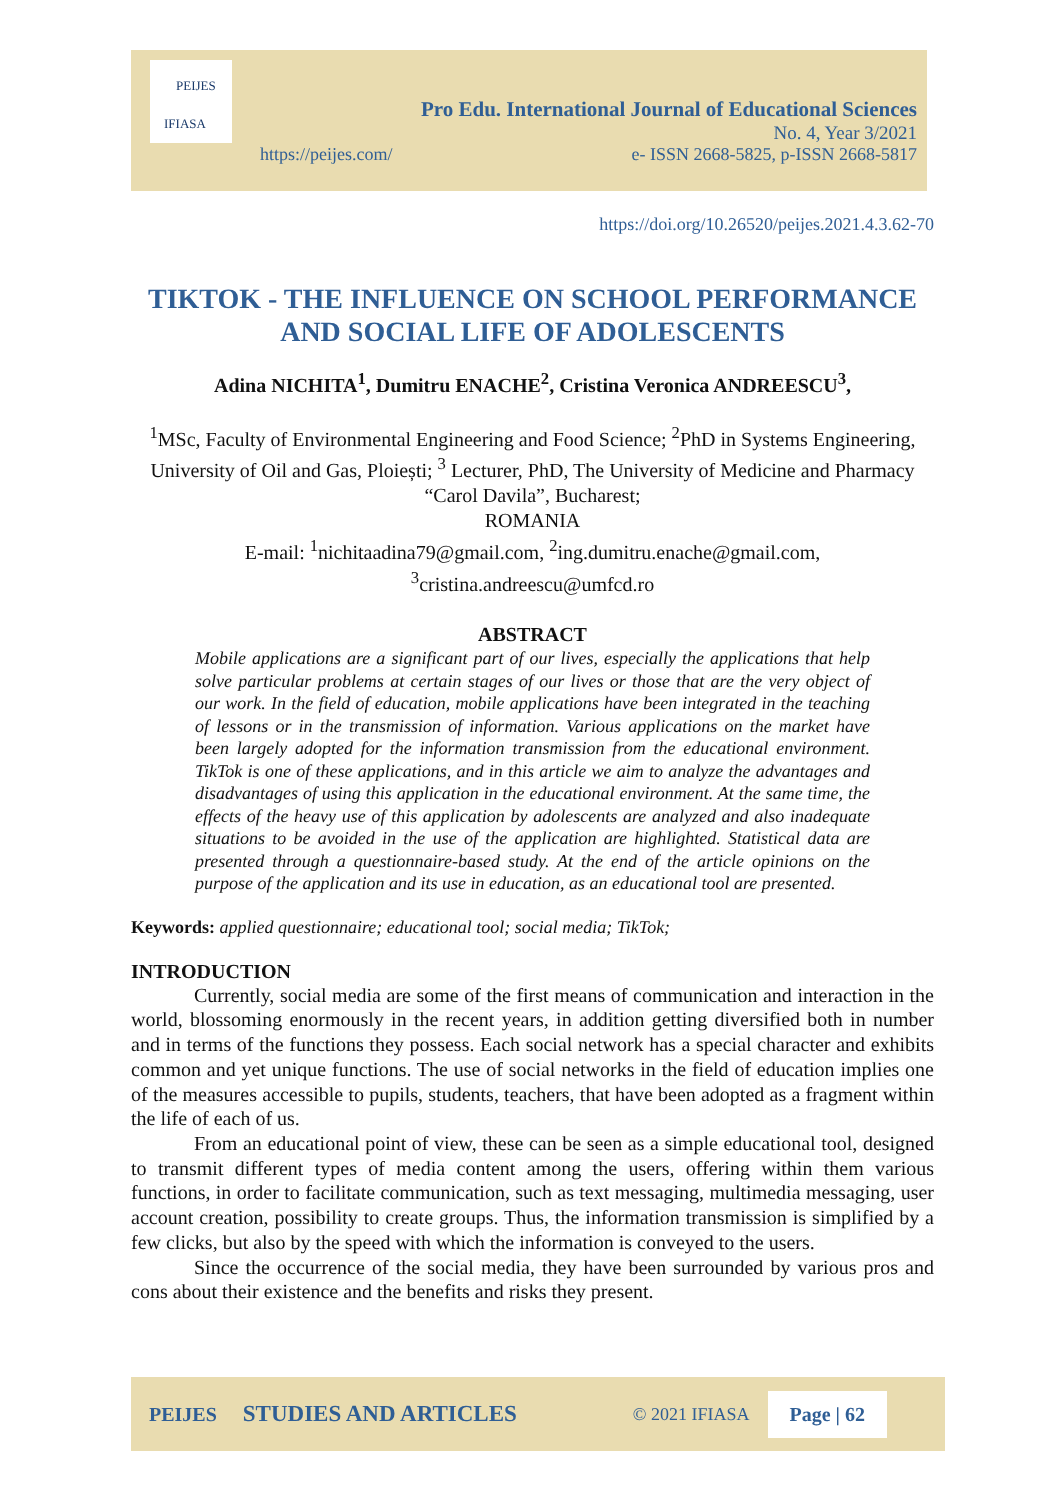PEIJES
IFIASA
Pro Edu. International Journal of Educational Sciences
No. 4, Year 3/2021
https://peijes.com/ e- ISSN 2668-5825, p-ISSN 2668-5817
https://doi.org/10.26520/peijes.2021.4.3.62-70
TIKTOK - THE INFLUENCE ON SCHOOL PERFORMANCE AND SOCIAL LIFE OF ADOLESCENTS
Adina NICHITA<sup>1</sup>, Dumitru ENACHE<sup>2</sup>, Cristina Veronica ANDREESCU<sup>3</sup>,
<sup>1</sup> MSc, Faculty of Environmental Engineering and Food Science; <sup>2</sup>PhD in Systems Engineering, University of Oil and Gas, Ploiești; <sup>3</sup> Lecturer, PhD, The University of Medicine and Pharmacy “Carol Davila”, Bucharest;
ROMANIA
E-mail: <sup>1</sup>nichitaadina79@gmail.com, <sup>2</sup>ing.dumitru.enache@gmail.com,
<sup>3</sup> cristina.andreescu@umfcd.ro
ABSTRACT
Mobile applications are a significant part of our lives, especially the applications that help solve particular problems at certain stages of our lives or those that are the very object of our work. In the field of education, mobile applications have been integrated in the teaching of lessons or in the transmission of information. Various applications on the market have been largely adopted for the information transmission from the educational environment. TikTok is one of these applications, and in this article we aim to analyze the advantages and disadvantages of using this application in the educational environment. At the same time, the effects of the heavy use of this application by adolescents are analyzed and also inadequate situations to be avoided in the use of the application are highlighted. Statistical data are presented through a questionnaire-based study. At the end of the article opinions on the purpose of the application and its use in education, as an educational tool are presented.
Keywords: applied questionnaire; educational tool; social media; TikTok;
INTRODUCTION
Currently, social media are some of the first means of communication and interaction in the world, blossoming enormously in the recent years, in addition getting diversified both in number and in terms of the functions they possess. Each social network has a special character and exhibits common and yet unique functions. The use of social networks in the field of education implies one of the measures accessible to pupils, students, teachers, that have been adopted as a fragment within the life of each of us.
From an educational point of view, these can be seen as a simple educational tool, designed to transmit different types of media content among the users, offering within them various functions, in order to facilitate communication, such as text messaging, multimedia messaging, user account creation, possibility to create groups. Thus, the information transmission is simplified by a few clicks, but also by the speed with which the information is conveyed to the users.
Since the occurrence of the social media, they have been surrounded by various pros and cons about their existence and the benefits and risks they present.
PEIJES STUDIES AND ARTICLES © 2021 IFIASA Page | 62